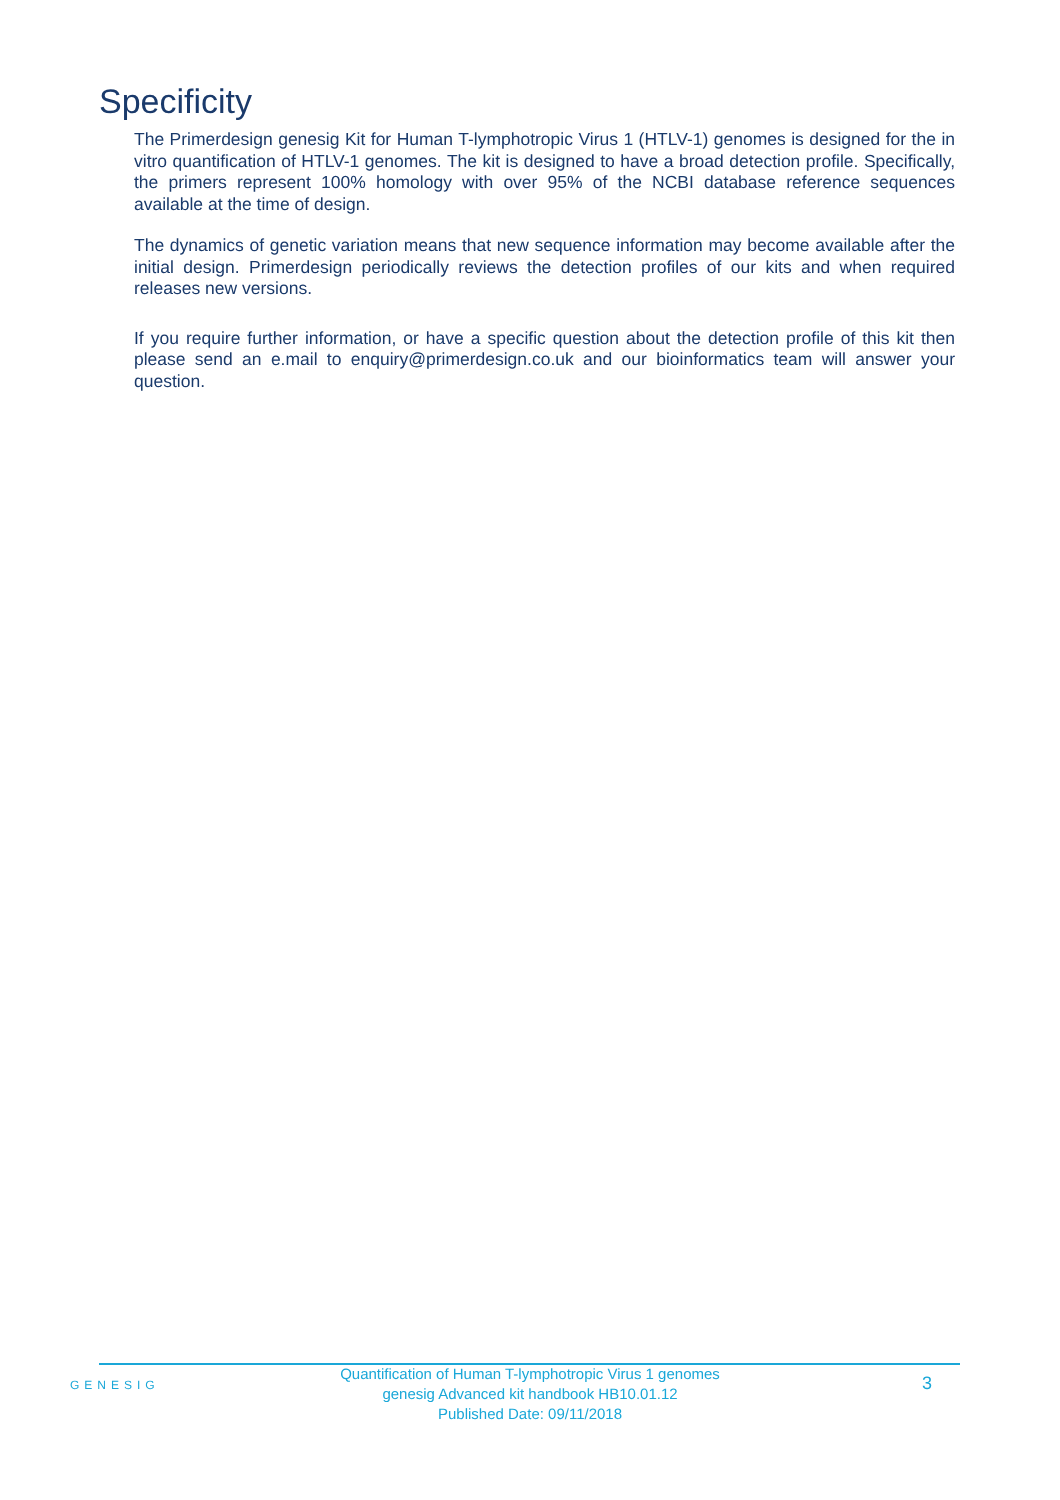Specificity
The Primerdesign genesig Kit for Human T-lymphotropic Virus 1 (HTLV-1) genomes is designed for the in vitro quantification of HTLV-1 genomes. The kit is designed to have a broad detection profile. Specifically, the primers represent 100% homology with over 95% of the NCBI database reference sequences available at the time of design.
The dynamics of genetic variation means that new sequence information may become available after the initial design. Primerdesign periodically reviews the detection profiles of our kits and when required releases new versions.
If you require further information, or have a specific question about the detection profile of this kit then please send an e.mail to enquiry@primerdesign.co.uk and our bioinformatics team will answer your question.
GENESIG
Quantification of Human T-lymphotropic Virus 1 genomes
genesig Advanced kit handbook HB10.01.12
Published Date: 09/11/2018
3